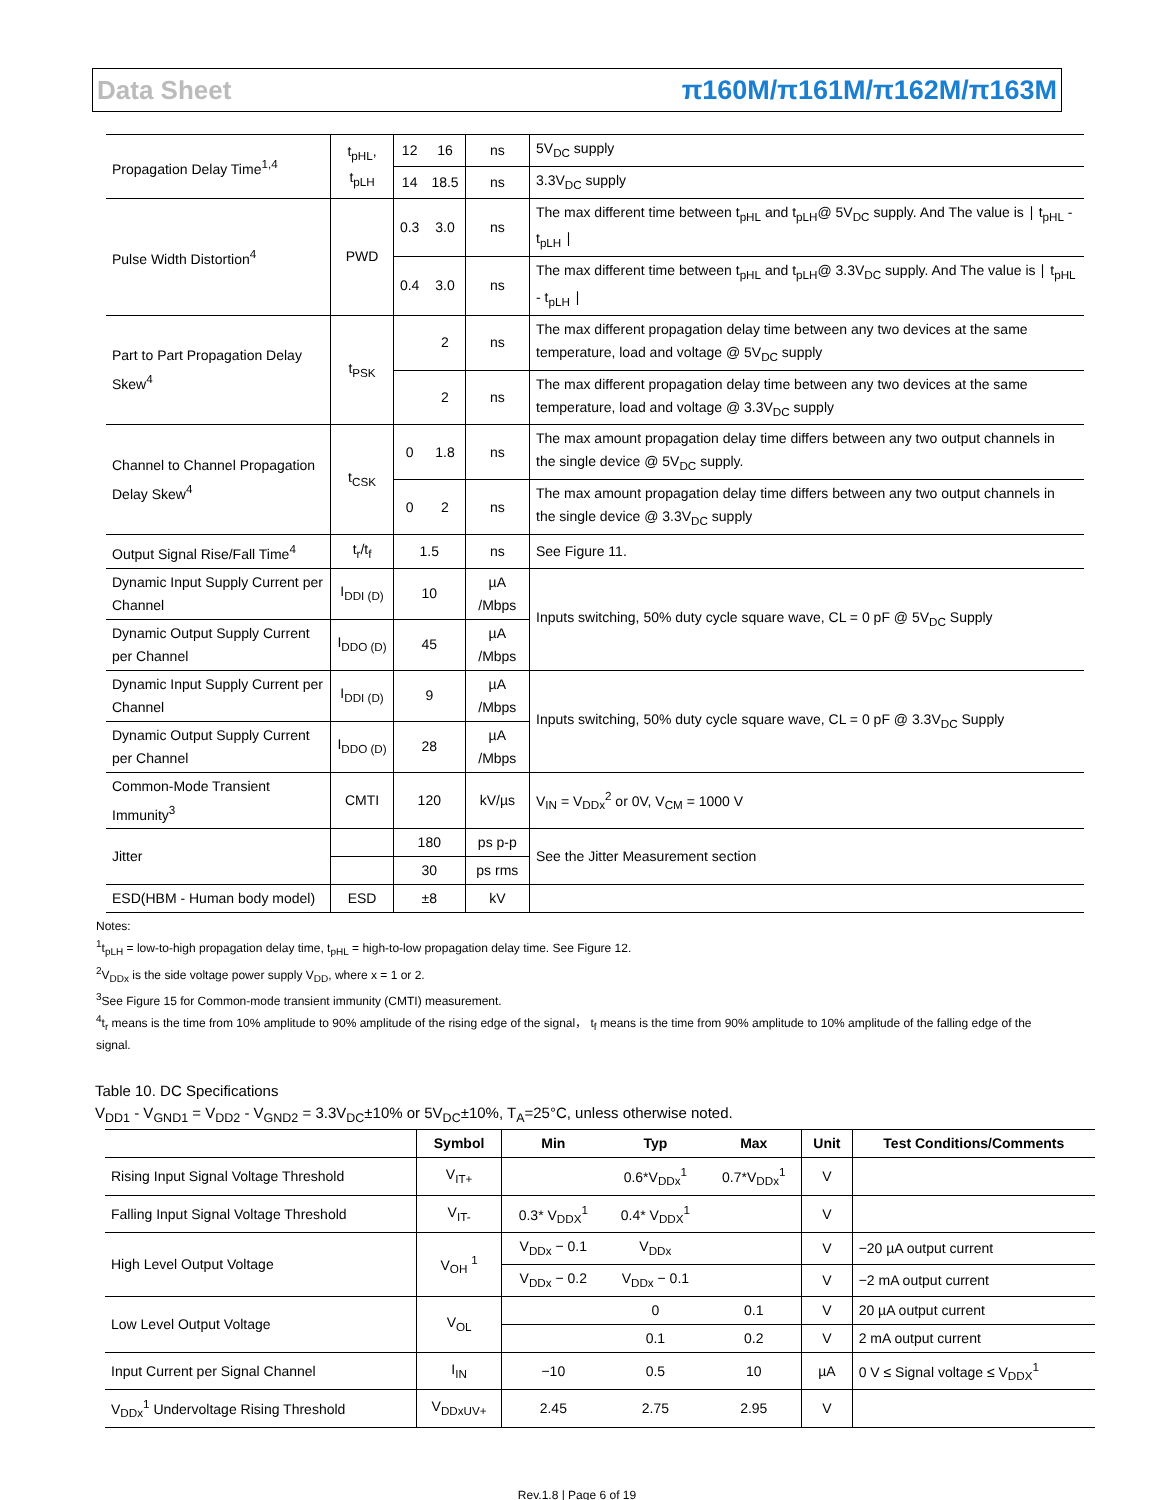Data Sheet π160M/π161M/π162M/π163M
| Propagation Delay Time<sup>1,4</sup> | t<sub>pHL</sub>, t<sub>pLH</sub> | 12 | 16 | ns | 5V<sub>DC</sub> supply |
| | | 14 | 18.5 | ns | 3.3V<sub>DC</sub> supply |
| Pulse Width Distortion<sup>4</sup> | PWD | 0.3 | 3.0 | ns | The max different time between t<sub>pHL</sub> and t<sub>pLH</sub>@ 5V<sub>DC</sub> supply. And The value is ∣ t<sub>pHL</sub> - t<sub>pLH</sub> ∣ |
| | | 0.4 | 3.0 | ns | The max different time between t<sub>pHL</sub> and t<sub>pLH</sub>@ 3.3V<sub>DC</sub> supply. And The value is ∣ t<sub>pHL</sub> - t<sub>pLH</sub> ∣ |
| Part to Part Propagation Delay Skew<sup>4</sup> | t<sub>PSK</sub> | | 2 | ns | The max different propagation delay time between any two devices at the same temperature, load and voltage @ 5V<sub>DC</sub> supply |
| | | | 2 | ns | The max different propagation delay time between any two devices at the same temperature, load and voltage @ 3.3V<sub>DC</sub> supply |
| Channel to Channel Propagation Delay Skew<sup>4</sup> | t<sub>CSK</sub> | 0 | 1.8 | ns | The max amount propagation delay time differs between any two output channels in the single device @ 5V<sub>DC</sub> supply. |
| | | 0 | 2 | ns | The max amount propagation delay time differs between any two output channels in the single device @ 3.3V<sub>DC</sub> supply |
| Output Signal Rise/Fall Time<sup>4</sup> | t<sub>r</sub>/t<sub>f</sub> | 1.5 | | ns | See Figure 11. |
| Dynamic Input Supply Current per Channel | I<sub>DDI (D)</sub> | 10 | | µA /Mbps | Inputs switching, 50% duty cycle square wave, CL = 0 pF @ 5V<sub>DC</sub> Supply |
| Dynamic Output Supply Current per Channel | I<sub>DDO (D)</sub> | 45 | | µA /Mbps | |
| Dynamic Input Supply Current per Channel | I<sub>DDI (D)</sub> | 9 | | µA /Mbps | Inputs switching, 50% duty cycle square wave, CL = 0 pF @ 3.3V<sub>DC</sub> Supply |
| Dynamic Output Supply Current per Channel | I<sub>DDO (D)</sub> | 28 | | µA /Mbps | |
| Common-Mode Transient Immunity<sup>3</sup> | CMTI | 120 | | kV/µs | V<sub>IN</sub> = V<sub>DDx</sub><sup>2</sup> or 0V, V<sub>CM</sub> = 1000 V |
| Jitter | | 180 | | ps p-p | See the Jitter Measurement section |
| | | 30 | | ps rms | |
| ESD(HBM - Human body model) | ESD | ±8 | | kV | |
Notes:
<sup>1</sup> t<sub>pLH</sub> = low-to-high propagation delay time, t<sub>pHL</sub> = high-to-low propagation delay time. See Figure 12.
<sup>2</sup> V<sub>DDx</sub> is the side voltage power supply V<sub>DD</sub>, where x = 1 or 2.
<sup>3</sup> See Figure 15 for Common-mode transient immunity (CMTI) measurement.
<sup>4</sup> t<sub>r</sub> means is the time from 10% amplitude to 90% amplitude of the rising edge of the signal， t<sub>f</sub> means is the time from 90% amplitude to 10% amplitude of the falling edge of the signal.
Table 10. DC Specifications
V<sub>DD1</sub> - V<sub>GND1</sub> = V<sub>DD2</sub> - V<sub>GND2</sub> = 3.3V<sub>DC</sub>±10% or 5V<sub>DC</sub>±10%, T<sub>A</sub>=25°C, unless otherwise noted.
| | Symbol | Min | Typ | Max | Unit | Test Conditions/Comments |
| --- | --- | --- | --- | --- | --- | --- |
| Rising Input Signal Voltage Threshold | V<sub>IT+</sub> | | 0.6*V<sub>DDx</sub><sup>1</sup> | 0.7*V<sub>DDx</sub><sup>1</sup> | V | |
| Falling Input Signal Voltage Threshold | V<sub>IT-</sub> | 0.3* V<sub>DDX</sub><sup>1</sup> | 0.4* V<sub>DDX</sub><sup>1</sup> | | V | |
| High Level Output Voltage | V<sub>OH</sub> <sup>1</sup> | V<sub>DDx</sub> − 0.1 | V<sub>DDx</sub> | | V | −20 µA output current |
| | | V<sub>DDx</sub> − 0.2 | V<sub>DDx</sub> − 0.1 | | V | −2 mA output current |
| Low Level Output Voltage | V<sub>OL</sub> | | 0 | 0.1 | V | 20 µA output current |
| | | | 0.1 | 0.2 | V | 2 mA output current |
| Input Current per Signal Channel | I<sub>IN</sub> | −10 | 0.5 | 10 | µA | 0 V ≤ Signal voltage ≤ V<sub>DDX</sub><sup>1</sup> |
| V<sub>DDx</sub><sup>1</sup> Undervoltage Rising Threshold | V<sub>DDxUV+</sub> | 2.45 | 2.75 | 2.95 | V | |
Rev.1.8 | Page 6 of 19